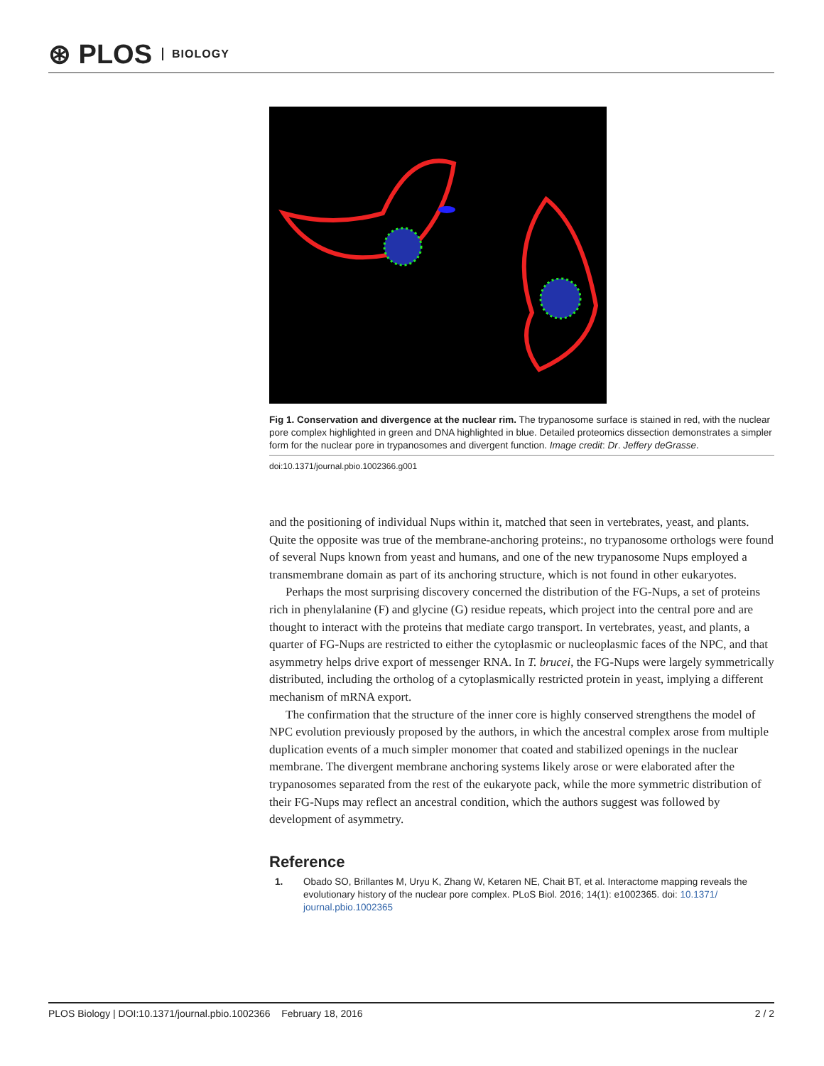⊛ PLOS BIOLOGY
Fig 1. Conservation and divergence at the nuclear rim. The trypanosome surface is stained in red, with the nuclear pore complex highlighted in green and DNA highlighted in blue. Detailed proteomics dissection demonstrates a simpler form for the nuclear pore in trypanosomes and divergent function. Image credit: Dr. Jeffery deGrasse.
doi:10.1371/journal.pbio.1002366.g001
and the positioning of individual Nups within it, matched that seen in vertebrates, yeast, and plants. Quite the opposite was true of the membrane-anchoring proteins:, no trypanosome orthologs were found of several Nups known from yeast and humans, and one of the new trypanosome Nups employed a transmembrane domain as part of its anchoring structure, which is not found in other eukaryotes.
Perhaps the most surprising discovery concerned the distribution of the FG-Nups, a set of proteins rich in phenylalanine (F) and glycine (G) residue repeats, which project into the central pore and are thought to interact with the proteins that mediate cargo transport. In vertebrates, yeast, and plants, a quarter of FG-Nups are restricted to either the cytoplasmic or nucleoplasmic faces of the NPC, and that asymmetry helps drive export of messenger RNA. In T. brucei, the FG-Nups were largely symmetrically distributed, including the ortholog of a cytoplasmically restricted protein in yeast, implying a different mechanism of mRNA export.
The confirmation that the structure of the inner core is highly conserved strengthens the model of NPC evolution previously proposed by the authors, in which the ancestral complex arose from multiple duplication events of a much simpler monomer that coated and stabilized openings in the nuclear membrane. The divergent membrane anchoring systems likely arose or were elaborated after the trypanosomes separated from the rest of the eukaryote pack, while the more symmetric distribution of their FG-Nups may reflect an ancestral condition, which the authors suggest was followed by development of asymmetry.
Reference
1. Obado SO, Brillantes M, Uryu K, Zhang W, Ketaren NE, Chait BT, et al. Interactome mapping reveals the evolutionary history of the nuclear pore complex. PLoS Biol. 2016; 14(1): e1002365. doi: 10.1371/ journal.pbio.1002365
PLOS Biology | DOI:10.1371/journal.pbio.1002366 February 18, 2016 2 / 2